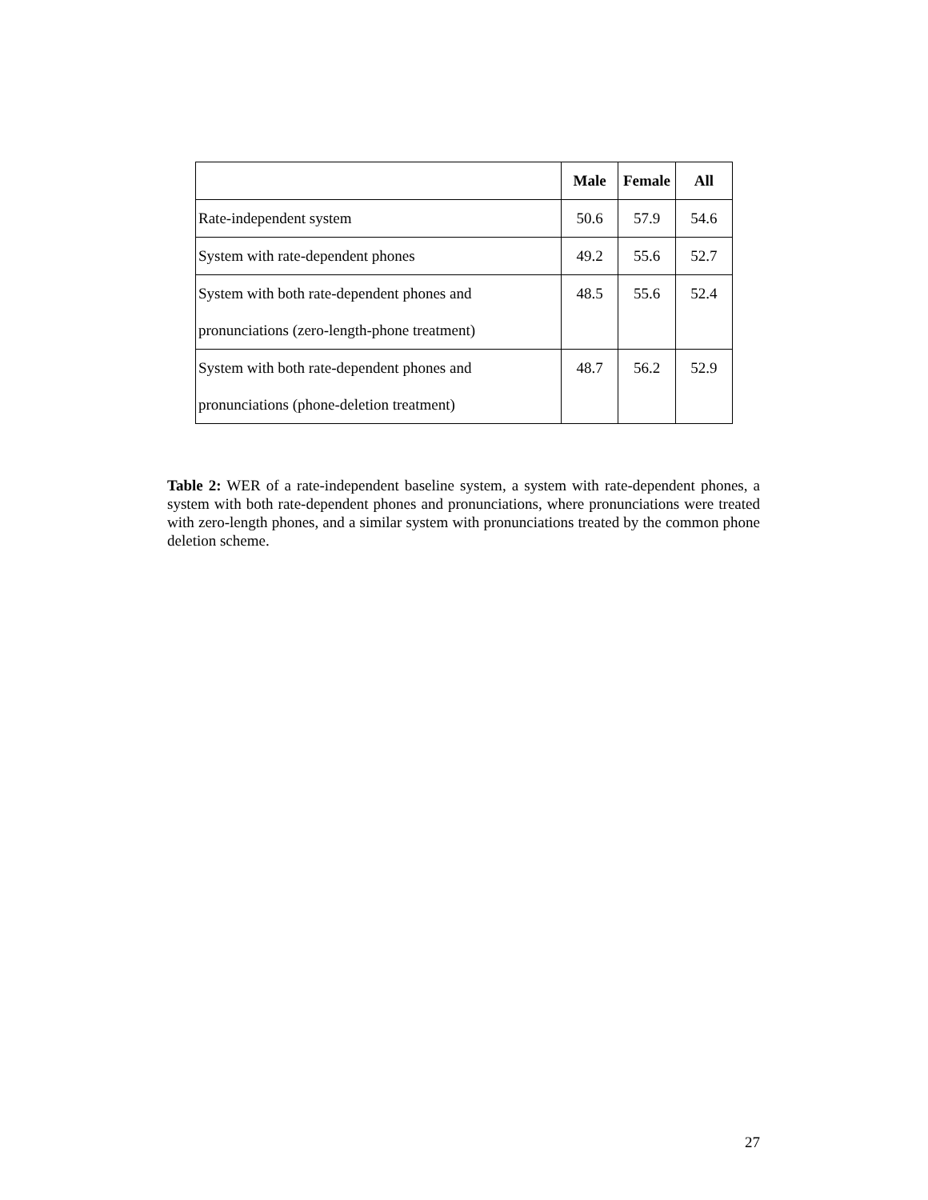| | Male | Female | All |
| --- | --- | --- | --- |
| Rate-independent system | 50.6 | 57.9 | 54.6 |
| System with rate-dependent phones | 49.2 | 55.6 | 52.7 |
| System with both rate-dependent phones and pronunciations (zero-length-phone treatment) | 48.5 | 55.6 | 52.4 |
| System with both rate-dependent phones and pronunciations (phone-deletion treatment) | 48.7 | 56.2 | 52.9 |
Table 2: WER of a rate-independent baseline system, a system with rate-dependent phones, a system with both rate-dependent phones and pronunciations, where pronunciations were treated with zero-length phones, and a similar system with pronunciations treated by the common phone deletion scheme.
27